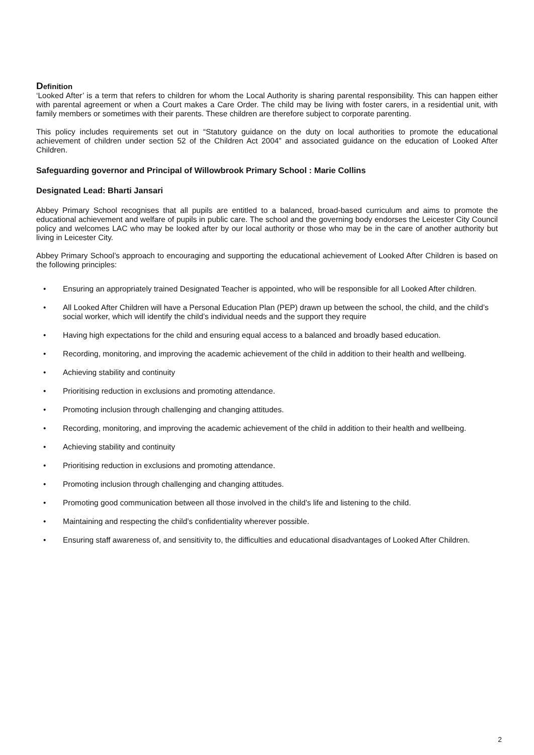Definition
‘Looked After’ is a term that refers to children for whom the Local Authority is sharing parental responsibility. This can happen either with parental agreement or when a Court makes a Care Order. The child may be living with foster carers, in a residential unit, with family members or sometimes with their parents. These children are therefore subject to corporate parenting.
This policy includes requirements set out in “Statutory guidance on the duty on local authorities to promote the educational achievement of children under section 52 of the Children Act 2004” and associated guidance on the education of Looked After Children.
Safeguarding governor and Principal of Willowbrook Primary School : Marie Collins
Designated Lead: Bharti Jansari
Abbey Primary School recognises that all pupils are entitled to a balanced, broad-based curriculum and aims to promote the educational achievement and welfare of pupils in public care. The school and the governing body endorses the Leicester City Council policy and welcomes LAC who may be looked after by our local authority or those who may be in the care of another authority but living in Leicester City.
Abbey Primary School’s approach to encouraging and supporting the educational achievement of Looked After Children is based on the following principles:
• Ensuring an appropriately trained Designated Teacher is appointed, who will be responsible for all Looked After children.
• All Looked After Children will have a Personal Education Plan (PEP) drawn up between the school, the child, and the child’s social worker, which will identify the child’s individual needs and the support they require
• Having high expectations for the child and ensuring equal access to a balanced and broadly based education.
• Recording, monitoring, and improving the academic achievement of the child in addition to their health and wellbeing.
• Achieving stability and continuity
• Prioritising reduction in exclusions and promoting attendance.
• Promoting inclusion through challenging and changing attitudes.
• Recording, monitoring, and improving the academic achievement of the child in addition to their health and wellbeing.
• Achieving stability and continuity
• Prioritising reduction in exclusions and promoting attendance.
• Promoting inclusion through challenging and changing attitudes.
• Promoting good communication between all those involved in the child’s life and listening to the child.
• Maintaining and respecting the child’s confidentiality wherever possible.
• Ensuring staff awareness of, and sensitivity to, the difficulties and educational disadvantages of Looked After Children.
2